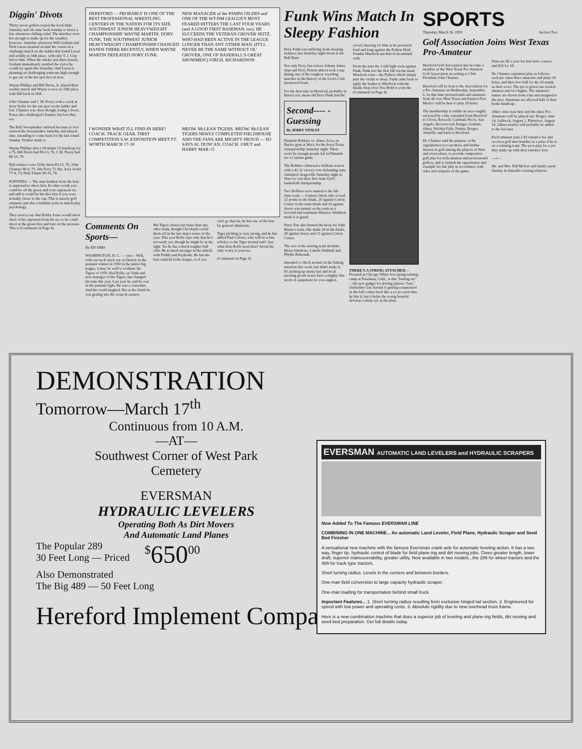Diggin' Divots
Thirty-seven golfers toured the local links Saturday and 34 came back Sunday to brave a late afternoon chilling wind. The matches were hot enough to make up for the weather, however. Saturday afternoon Will Graham and Dick Lucas steamed around the course in a challenge match on the ladder that found Lucas still solidly in 34th place, with only T. J. Clay below him. When the smoke and dust cleared, Graham immediately notified the victor he would try again this Saturday. And Lucas is planning on challenging someone high enough to get out of the hot spot he's in now.
Wayne Phillips and Bill Davis, Jr. played their weekly match and Wayne is now in 19th place with Bill back in 20th.
John Channer and J. M. Posey took a crack at Jerry Stoltz for the top spot on the ladder and lost. Channer was close though, losing 1 down. Posey also challenged Channer, but lost that, too.
The Ball Sweepstakes suffered because so few entered the Sweepstakes Saturday and played nine, intending to come back for the last round Sunday. Neither made it.
Wayne Phillips shot a 90 minus 15 handicap for a 75, Bill Davis had 89-13, 76; J. M. Posey had 88-10, 78.
Ball winners were Urlin Streu 83-13, 70; John Channer 80-9, 71; Jim Terry 72 flat; Jerry Stoltz 77-4, 73; Dale Tinnin 99-35, 74.
POINTERS — The man furthest from the hole is supposed to shoot first. In other words you could be off the green and your opponent on, and still it would be his shot first if you were actually closer to the cup. This is merely golf etiquette and also a familiar point in match play psychology.
They used to say that Bobby Jones would shoot short of his opponent from the tee so he could shoot at the green first and turn on the pressure. This is (Continued on Page 4)
HEREFORD — PROBABLY IS ONE OF THE BEST PROFESSIONAL WRESTLING CENTERS IN THE NATION FOR ITS SIZE. SOUTHWEST JUNIOR HEAVYWEIGHT CHAMPIONSHIP. WAYNE MARTIN. DORY FUNK. THE SOUTHWEST JUNIOR HEAVYWEIGHT CHAMPIONSHIP CHANGED HANDS THERE RECENTLY, WHEN WAYNE MARTIN DEFEATED DORY FUNK.
NEW MANAGER of the PAMPA OILERS and ONE OF THE WT-NM LEAGUE'S MOST FEARED HITTERS THE LAST FOUR YEARS (and A GOOD FIRST BASEMAN, too). HE SUCCEEDS THE VETERAN GROVER SEITZ, WHO HAD BEEN ACTIVE IN THE LEAGUE LONGER THAN ANY OTHER MAN. (IT'LL NEVER BE THE SAME WITHOUT OL' GROVER, ONE OF BASEBALL'S GREAT SHOWMEN!) VIRGIL RICHARDSON
I WONDER WHAT I'LL FIND IN HERE? COACH. TRACK GEAR. FIRST COMPETITION S.W. EXPOSITION MEET FT. WORTH MARCH 17-18
MEOW. McLEAN TIGERS. MEOW. McLEAN TIGERS NEWLY COMPLETED FIELDHOUSE AND THE FANS ARE MIGHTY PROUD — SO SAYS AL DUNCAN, COACH. ©HUT and HARRY MAR-15
Comments On Sports—
By ED SIMS
WASHINGTON, D. C. — xxx— Well, with our neck stuck out on Detroit as the pennant winner in 1950 in the junior big league, it may be well to evaluate the Tigers of 1950. Red Rolfe, ex-Yank and now manager of the Tigers, has changed his tune this year. Last year he said he was in the pennant fight. He was a contender. And the world laughed. But at the finish he was getting into the scrap in earnest.
His Tigers closed out faster than any other team, though Cleveland cooled them off in the last major series of the year. This year Rolfe says only that he's not ready yet, though he might be in the fight. Yet he has a much tougher ball club. He is much stronger in the infield, with Priddy and Kryhoski. He has the best outfield in the league, or if you can't go that far, he has one of the best by general admission.
Tiger pitching is very strong, and he has added Paul Calvert, who will be a fine reliefer, to the Tiger mound staff. Just what does Rolfe need then? About his only worry is reserves.
(Continued on Page 4)
Funk Wins Match In Sleepy Fashion
Dory Funk was suffering from sleeping sickness last Saturday night down at the Bull Barn.
Not only Dory, but referee Johnny James slept and Dory Detton almost took a nap during one of the roughest wrestling matches in the history of the Lion's Club sponsored bouts.
For the first time in Hereford, probably in history too, mean old Dory Funk had the crowd cheering for him as he protested loud and long against the Python Hold Frankie Murdock put him in dreamland with.
From the start the 3-fall fight went against Funk. Funk lost the first fall via the usual Murdock route—the Python which simply puts the victim to sleep. Funk came back to apply the brakes to Murdock with the Inside-Step-Over Toe-Hold to even the (Continued on Page 4)
Second---- -Guessing
By JERRY STOLTZ
Dimmitt Bobbies vs. Slater, Iowa, in Baylor gym at Waco for the Iowa-Texas championship Saturday night. There won't be enough people left in Dimmitt for a Canasta game.
The Bobbies climaxed a brilliant season with a 42-32 victory over defending state champion Seagoville Saturday night in Waco to win their first State Girl's basketball championship.
Two Bobbies were named to the All-State team — Lometa Odom who scored 22 points in the finals, 20 against Cotton Center in the semi-finals and 24 against Avery was named on the team as a forward and teammate Maurice Smithson made it at guard.
Patsy Tate also burned the hoop for John Blaine's team. She made 16 in the finals, 30 against Avery and 23 against Cotton Center.
The rest of the starting team includes Mona Simmons, Lanelle Walthall and Phyllis Behrends.
Intended to check around on the fishing situation this week, but didn't make it. It's picking up pretty fast and local sporting goods stores have a mighty fine stock of equipment for you anglers.
THERE'S A STRING ATTACHED—Pictured at Chicago White Sox spring training camp at Pasadena, Calif., is this "batting tee" —the new gadget for driving players "bats." Outfielder Gus Zernial is getting exasperated as the ball comes back like a yo-yo each time he hits it, but it helps the young hopeful develop a sharp eye at the plate.
SPORTS
Thursday, March 16, 1950 Section Two
Golf Association Joins West Texas Pro-Amateur
Hereford Golf Association has become a member of the West Texas Pro-Amateur Golf Association according to Club President John Channer.
Hereford will be host to the Association for a Pro-Amateur on Wednesday, September 6. At that time professionals and amateurs from all over West Texas and Eastern New Mexico will be here to play 18 holes.
The membership is within an area roughly enclosed by a line extended from Hereford to Clovis, Roswell, Carlsbad, Pecos, San Angelo, Brownwood, Ranger, Graham, Olney, Wichita Falls, Pampa, Borger, Amarillo and back to Hereford.
Dr. Channer said the purpose of the organization is to promote and further interest in golf among the players of West and everywhere; to provide competitive golf play for both amateur and professional golfers; and to furnish the opportunity and example for fair play in accordance with rules and etiquette of the game.
Dues are $5 a year for nine hole courses and $10 for 18.
Dr. Channer explained play as follows: each pro takes three amateurs and plays 18 holes, and their low-ball for the 18 stands as their score. The pro is given one scratch amateur and two higher. The amateur's names are drawn from a hat and assigned to the pros. Amateurs are allowed half of their home handicap.
Other cities near here and the dates Pro-Amateurs will be played are: Borger, June 14, Lubbock, August 2, Plainview, August 16. Others nearby will probably be added to the list later.
Each amateur pays a $3 entrance fee and receives golf merchandise as a prize if he is on a winning team. The pros play for a pot they make up with their entrance fees.
—o—
Mr. and Mrs. Bill McIver and family spent Sunday in Amarillo visiting relatives.
DEMONSTRATION
Tomorrow—March 17<sup>th</sup>
Continuous from 10 A.M.
—AT—
Southwest Corner of West Park
Cemetery
EVERSMAN
HYDRAULIC LEVELERS
Operating Both As Dirt Movers
And Automatic Land Planes
The Popular 289
30 Feet Long — Priced
<sup>$</sup>650<sup>00</sup>
Also Demonstrated
The Big 489 — 50 Feet Long
Hereford Implement Company
EVERSMAN AUTOMATIC LAND LEVELERS and HYDRAULIC SCRAPERS
Now Added To The Famous EVERSMAN LINE
COMBINING IN ONE MACHINE... An automatic Land Leveler, Field Plane, Hydraulic Scraper and Seed Bed Finisher
A sensational new machine with the famous Eversman crank axle for automatic leveling action. It has a two way, finger tip, hydraulic control of blade for field plane-ing and dirt moving jobs. Gives greater length, lower draft, superior maneuverability, greater utility. Now available in two models...the 289 for wheel tractors and the 489 for track type tractors.
Short turning radius. Levels in the corners and between borders.
One-man field conversion to large capacity hydraulic scraper.
One-man loading for transportation behind small truck.
Important Features... 1. Short turning radius resulting from exclusive hinged tail section. 2. Engineered for speed with low power and operating costs. 3. Absolute rigidity due to new overhead truss frame.
Here is a new combination machine that does a superior job of leveling and plane-ing fields, dirt moving and seed bed preparation. Get full details today.